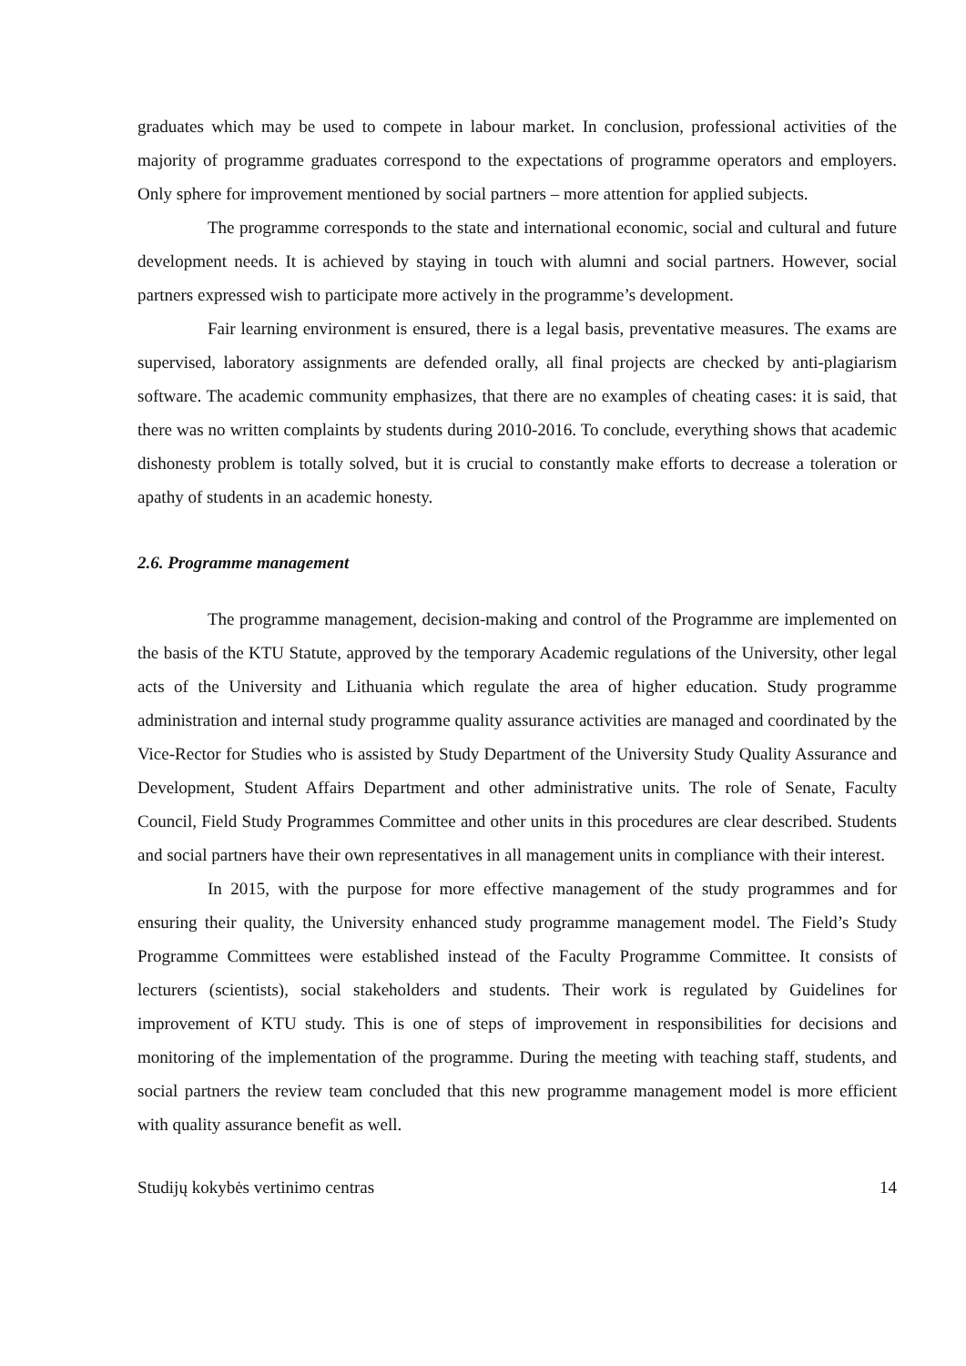graduates which may be used to compete in labour market. In conclusion, professional activities of the majority of programme graduates correspond to the expectations of programme operators and employers. Only sphere for improvement mentioned by social partners – more attention for applied subjects.
The programme corresponds to the state and international economic, social and cultural and future development needs. It is achieved by staying in touch with alumni and social partners. However, social partners expressed wish to participate more actively in the programme’s development.
Fair learning environment is ensured, there is a legal basis, preventative measures. The exams are supervised, laboratory assignments are defended orally, all final projects are checked by anti-plagiarism software. The academic community emphasizes, that there are no examples of cheating cases: it is said, that there was no written complaints by students during 2010-2016. To conclude, everything shows that academic dishonesty problem is totally solved, but it is crucial to constantly make efforts to decrease a toleration or apathy of students in an academic honesty.
2.6. Programme management
The programme management, decision-making and control of the Programme are implemented on the basis of the KTU Statute, approved by the temporary Academic regulations of the University, other legal acts of the University and Lithuania which regulate the area of higher education. Study programme administration and internal study programme quality assurance activities are managed and coordinated by the Vice-Rector for Studies who is assisted by Study Department of the University Study Quality Assurance and Development, Student Affairs Department and other administrative units. The role of Senate, Faculty Council, Field Study Programmes Committee and other units in this procedures are clear described. Students and social partners have their own representatives in all management units in compliance with their interest.
In 2015, with the purpose for more effective management of the study programmes and for ensuring their quality, the University enhanced study programme management model. The Field’s Study Programme Committees were established instead of the Faculty Programme Committee. It consists of lecturers (scientists), social stakeholders and students. Their work is regulated by Guidelines for improvement of KTU study. This is one of steps of improvement in responsibilities for decisions and monitoring of the implementation of the programme. During the meeting with teaching staff, students, and social partners the review team concluded that this new programme management model is more efficient with quality assurance benefit as well.
Studijų kokybės vertinimo centras 14